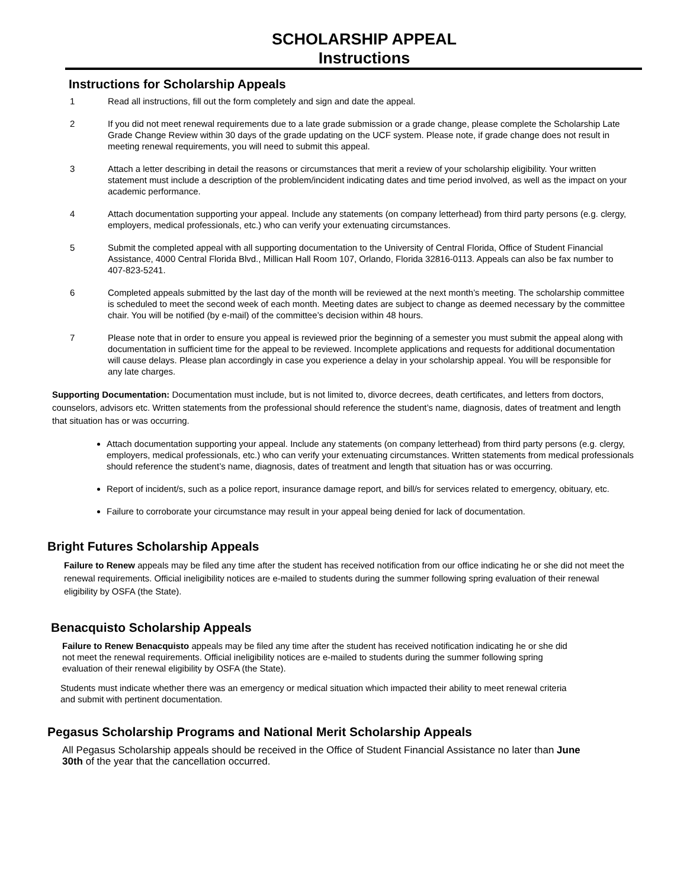SCHOLARSHIP APPEAL
Instructions
Instructions for Scholarship Appeals
1 Read all instructions, fill out the form completely and sign and date the appeal.
2 If you did not meet renewal requirements due to a late grade submission or a grade change, please complete the Scholarship Late Grade Change Review within 30 days of the grade updating on the UCF system. Please note, if grade change does not result in meeting renewal requirements, you will need to submit this appeal.
3 Attach a letter describing in detail the reasons or circumstances that merit a review of your scholarship eligibility. Your written statement must include a description of the problem/incident indicating dates and time period involved, as well as the impact on your academic performance.
4 Attach documentation supporting your appeal. Include any statements (on company letterhead) from third party persons (e.g. clergy, employers, medical professionals, etc.) who can verify your extenuating circumstances.
5 Submit the completed appeal with all supporting documentation to the University of Central Florida, Office of Student Financial Assistance, 4000 Central Florida Blvd., Millican Hall Room 107, Orlando, Florida 32816-0113. Appeals can also be fax number to 407-823-5241.
6 Completed appeals submitted by the last day of the month will be reviewed at the next month’s meeting. The scholarship committee is scheduled to meet the second week of each month. Meeting dates are subject to change as deemed necessary by the committee chair. You will be notified (by e-mail) of the committee’s decision within 48 hours.
7 Please note that in order to ensure you appeal is reviewed prior the beginning of a semester you must submit the appeal along with documentation in sufficient time for the appeal to be reviewed. Incomplete applications and requests for additional documentation will cause delays. Please plan accordingly in case you experience a delay in your scholarship appeal. You will be responsible for any late charges.
Supporting Documentation: Documentation must include, but is not limited to, divorce decrees, death certificates, and letters from doctors, counselors, advisors etc. Written statements from the professional should reference the student’s name, diagnosis, dates of treatment and length that situation has or was occurring.
Attach documentation supporting your appeal. Include any statements (on company letterhead) from third party persons (e.g. clergy, employers, medical professionals, etc.) who can verify your extenuating circumstances. Written statements from medical professionals should reference the student’s name, diagnosis, dates of treatment and length that situation has or was occurring.
Report of incident/s, such as a police report, insurance damage report, and bill/s for services related to emergency, obituary, etc.
Failure to corroborate your circumstance may result in your appeal being denied for lack of documentation.
Bright Futures Scholarship Appeals
Failure to Renew appeals may be filed any time after the student has received notification from our office indicating he or she did not meet the renewal requirements. Official ineligibility notices are e-mailed to students during the summer following spring evaluation of their renewal eligibility by OSFA (the State).
Benacquisto Scholarship Appeals
Failure to Renew Benacquisto appeals may be filed any time after the student has received notification indicating he or she did not meet the renewal requirements. Official ineligibility notices are e-mailed to students during the summer following spring evaluation of their renewal eligibility by OSFA (the State).
Students must indicate whether there was an emergency or medical situation which impacted their ability to meet renewal criteria and submit with pertinent documentation.
Pegasus Scholarship Programs and National Merit Scholarship Appeals
All Pegasus Scholarship appeals should be received in the Office of Student Financial Assistance no later than June 30th of the year that the cancellation occurred.